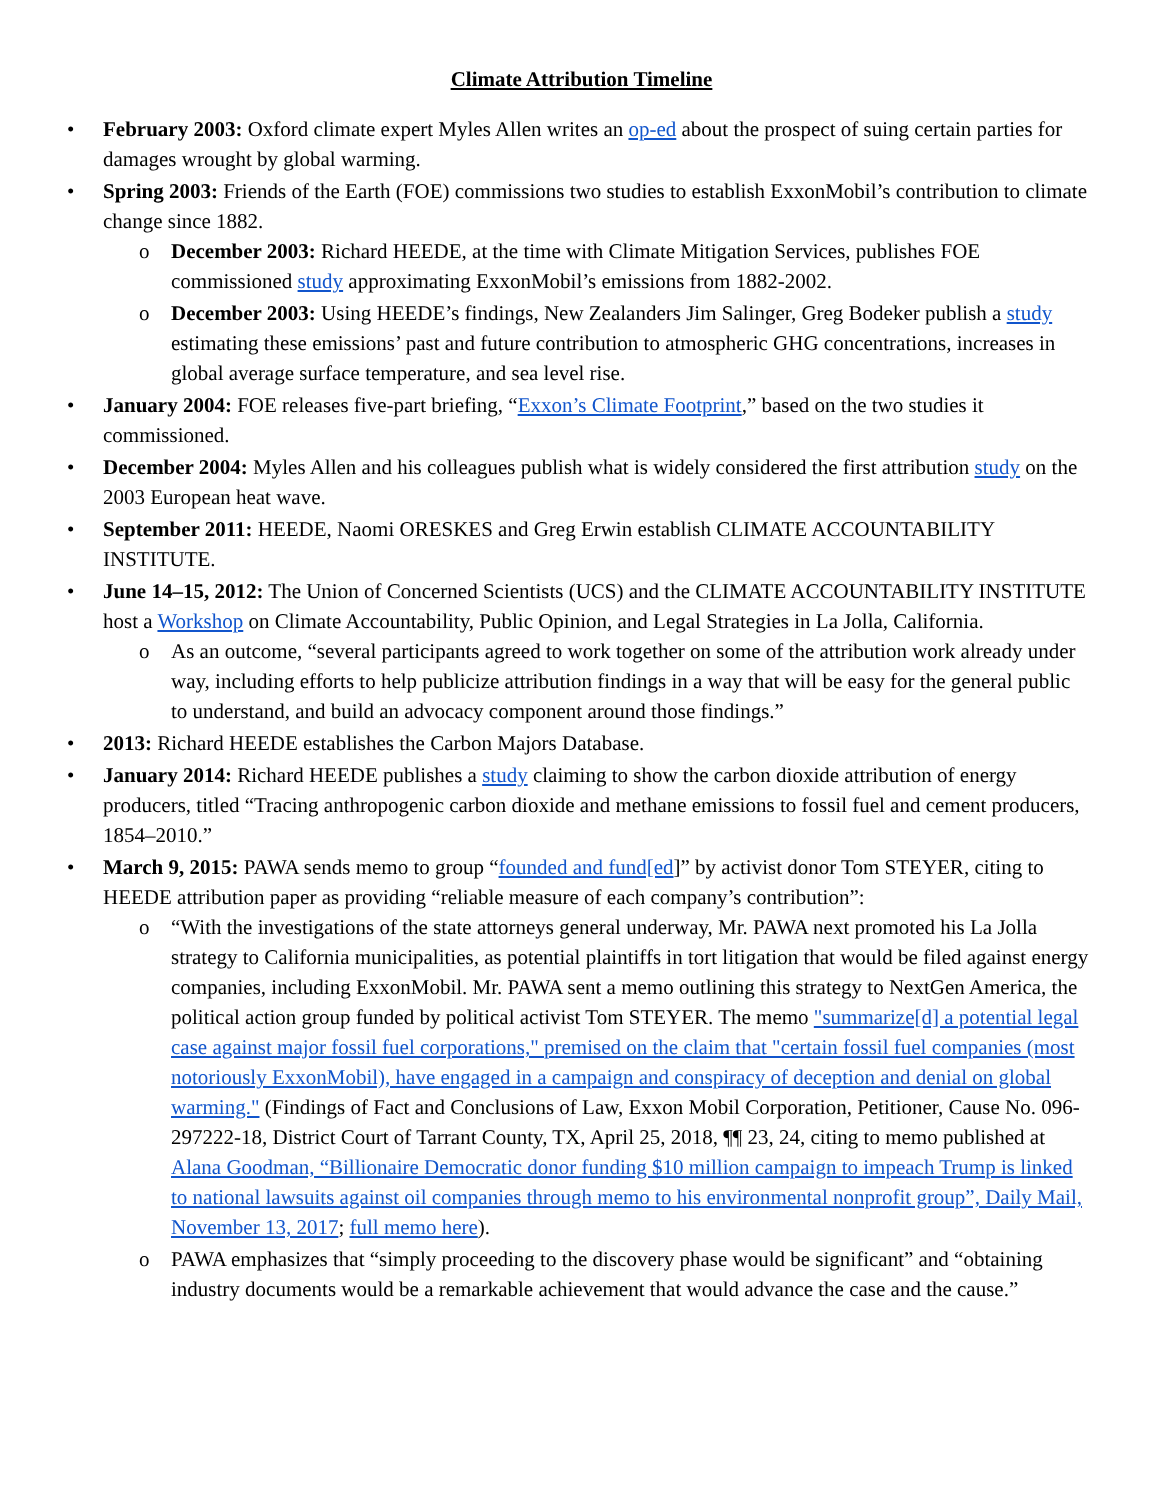Climate Attribution Timeline
• February 2003: Oxford climate expert Myles Allen writes an op-ed about the prospect of suing certain parties for damages wrought by global warming.
• Spring 2003: Friends of the Earth (FOE) commissions two studies to establish ExxonMobil’s contribution to climate change since 1882.
o December 2003: Richard HEEDE, at the time with Climate Mitigation Services, publishes FOE commissioned study approximating ExxonMobil’s emissions from 1882-2002.
o December 2003: Using HEEDE’s findings, New Zealanders Jim Salinger, Greg Bodeker publish a study estimating these emissions’ past and future contribution to atmospheric GHG concentrations, increases in global average surface temperature, and sea level rise.
• January 2004: FOE releases five-part briefing, “Exxon’s Climate Footprint,” based on the two studies it commissioned.
• December 2004: Myles Allen and his colleagues publish what is widely considered the first attribution study on the 2003 European heat wave.
• September 2011: HEEDE, Naomi ORESKES and Greg Erwin establish CLIMATE ACCOUNTABILITY INSTITUTE.
• June 14–15, 2012: The Union of Concerned Scientists (UCS) and the CLIMATE ACCOUNTABILITY INSTITUTE host a Workshop on Climate Accountability, Public Opinion, and Legal Strategies in La Jolla, California.
o As an outcome, “several participants agreed to work together on some of the attribution work already under way, including efforts to help publicize attribution findings in a way that will be easy for the general public to understand, and build an advocacy component around those findings.”
• 2013: Richard HEEDE establishes the Carbon Majors Database.
• January 2014: Richard HEEDE publishes a study claiming to show the carbon dioxide attribution of energy producers, titled “Tracing anthropogenic carbon dioxide and methane emissions to fossil fuel and cement producers, 1854–2010.”
• March 9, 2015: PAWA sends memo to group “founded and fund[ed]” by activist donor Tom STEYER, citing to HEEDE attribution paper as providing “reliable measure of each company’s contribution”:
o “With the investigations of the state attorneys general underway, Mr. PAWA next promoted his La Jolla strategy to California municipalities, as potential plaintiffs in tort litigation that would be filed against energy companies, including ExxonMobil. Mr. PAWA sent a memo outlining this strategy to NextGen America, the political action group funded by political activist Tom STEYER. The memo "summarize[d] a potential legal case against major fossil fuel corporations," premised on the claim that "certain fossil fuel companies (most notoriously ExxonMobil), have engaged in a campaign and conspiracy of deception and denial on global warming." (Findings of Fact and Conclusions of Law, Exxon Mobil Corporation, Petitioner, Cause No. 096- 297222-18, District Court of Tarrant County, TX, April 25, 2018, ¶¶ 23, 24, citing to memo published at Alana Goodman, “Billionaire Democratic donor funding $10 million campaign to impeach Trump is linked to national lawsuits against oil companies through memo to his environmental nonprofit group”, Daily Mail, November 13, 2017; full memo here).
o PAWA emphasizes that “simply proceeding to the discovery phase would be significant” and “obtaining industry documents would be a remarkable achievement that would advance the case and the cause.”